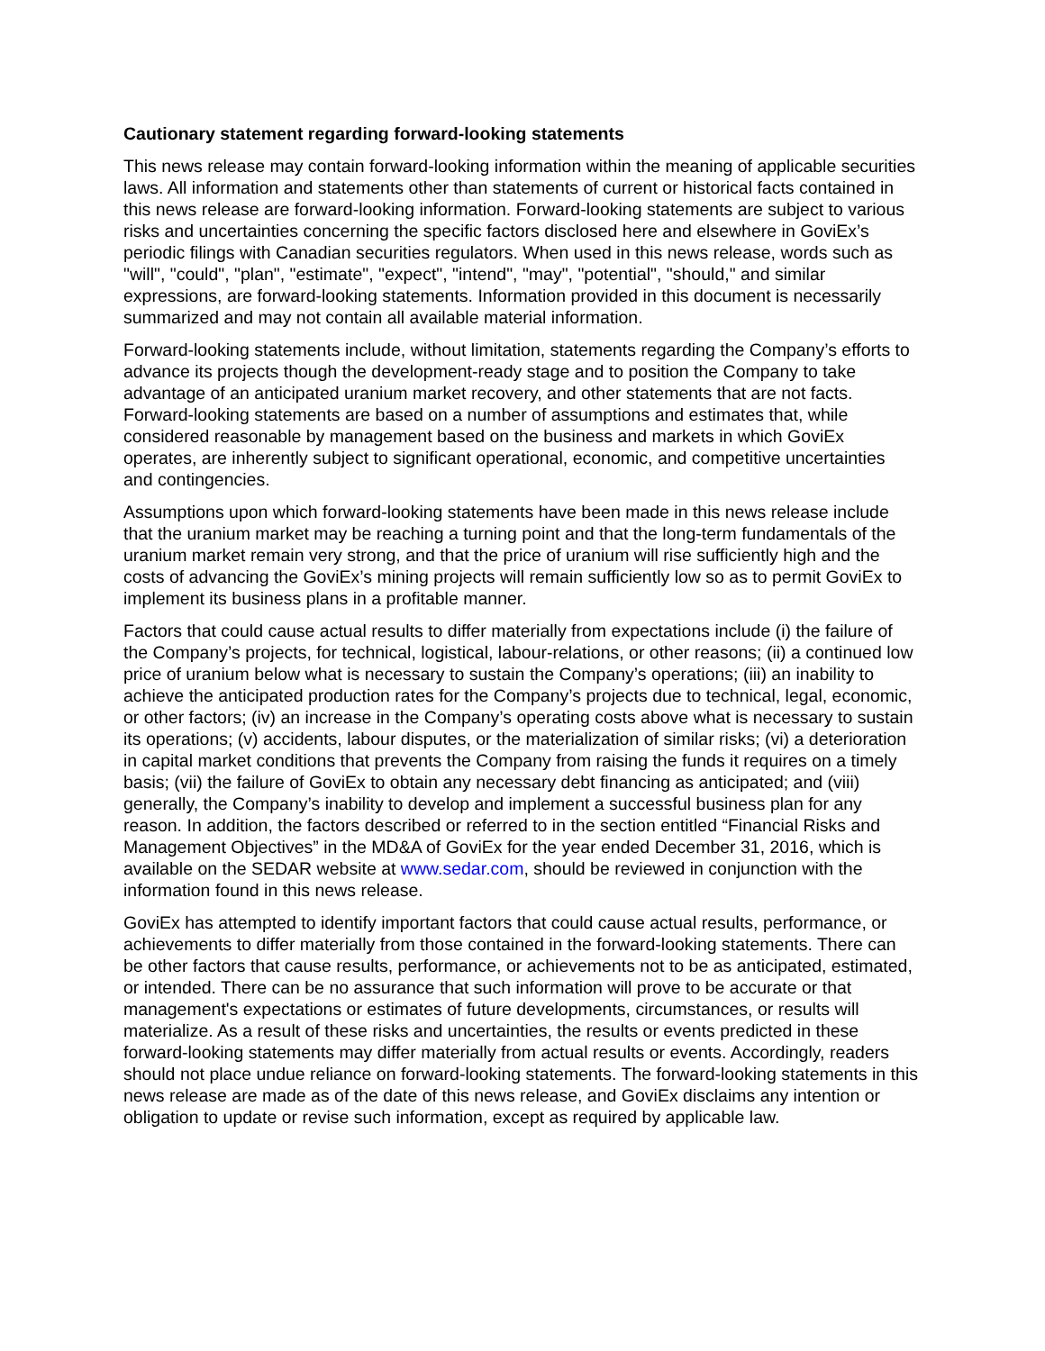Cautionary statement regarding forward-looking statements
This news release may contain forward-looking information within the meaning of applicable securities laws. All information and statements other than statements of current or historical facts contained in this news release are forward-looking information. Forward-looking statements are subject to various risks and uncertainties concerning the specific factors disclosed here and elsewhere in GoviEx’s periodic filings with Canadian securities regulators. When used in this news release, words such as "will", "could", "plan", "estimate", "expect", "intend", "may", "potential", "should," and similar expressions, are forward-looking statements. Information provided in this document is necessarily summarized and may not contain all available material information.
Forward-looking statements include, without limitation, statements regarding the Company’s efforts to advance its projects though the development-ready stage and to position the Company to take advantage of an anticipated uranium market recovery, and other statements that are not facts. Forward-looking statements are based on a number of assumptions and estimates that, while considered reasonable by management based on the business and markets in which GoviEx operates, are inherently subject to significant operational, economic, and competitive uncertainties and contingencies.
Assumptions upon which forward-looking statements have been made in this news release include that the uranium market may be reaching a turning point and that the long-term fundamentals of the uranium market remain very strong, and that the price of uranium will rise sufficiently high and the costs of advancing the GoviEx’s mining projects will remain sufficiently low so as to permit GoviEx to implement its business plans in a profitable manner.
Factors that could cause actual results to differ materially from expectations include (i) the failure of the Company’s projects, for technical, logistical, labour-relations, or other reasons; (ii) a continued low price of uranium below what is necessary to sustain the Company’s operations; (iii) an inability to achieve the anticipated production rates for the Company’s projects due to technical, legal, economic, or other factors; (iv) an increase in the Company’s operating costs above what is necessary to sustain its operations; (v) accidents, labour disputes, or the materialization of similar risks; (vi) a deterioration in capital market conditions that prevents the Company from raising the funds it requires on a timely basis; (vii) the failure of GoviEx to obtain any necessary debt financing as anticipated; and (viii) generally, the Company’s inability to develop and implement a successful business plan for any reason. In addition, the factors described or referred to in the section entitled “Financial Risks and Management Objectives” in the MD&A of GoviEx for the year ended December 31, 2016, which is available on the SEDAR website at www.sedar.com, should be reviewed in conjunction with the information found in this news release.
GoviEx has attempted to identify important factors that could cause actual results, performance, or achievements to differ materially from those contained in the forward-looking statements. There can be other factors that cause results, performance, or achievements not to be as anticipated, estimated, or intended. There can be no assurance that such information will prove to be accurate or that management's expectations or estimates of future developments, circumstances, or results will materialize. As a result of these risks and uncertainties, the results or events predicted in these forward-looking statements may differ materially from actual results or events. Accordingly, readers should not place undue reliance on forward-looking statements. The forward-looking statements in this news release are made as of the date of this news release, and GoviEx disclaims any intention or obligation to update or revise such information, except as required by applicable law.